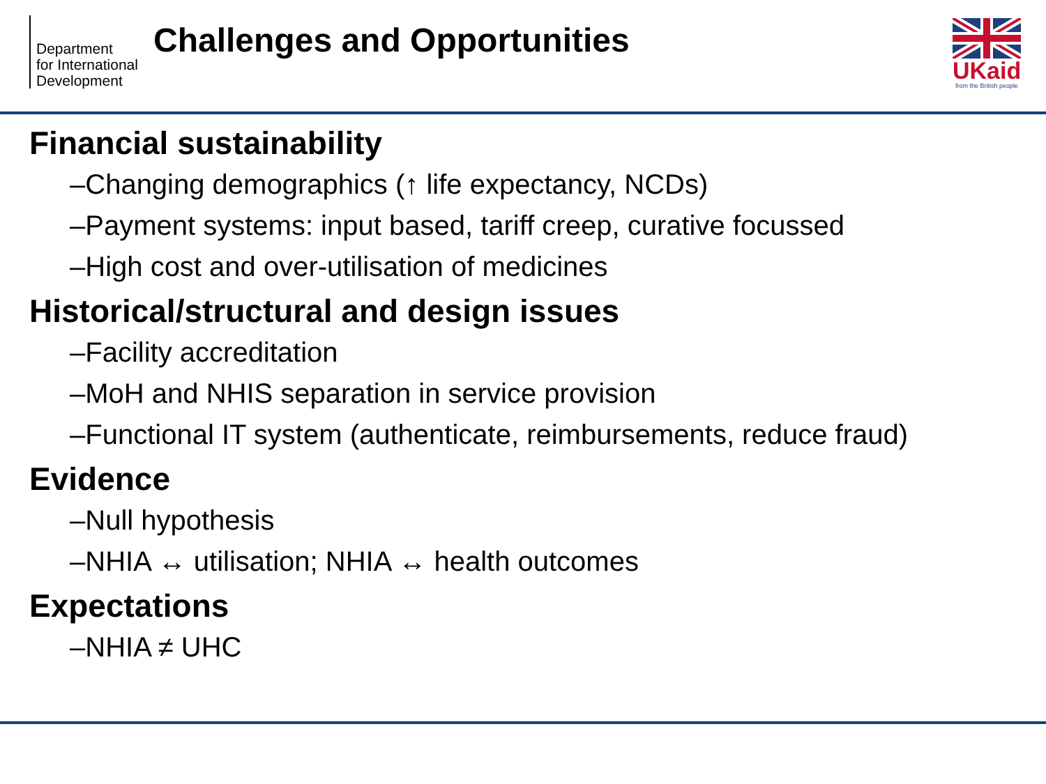Department
for International
Development
Challenges and Opportunities
UKaid
from the British people
Financial sustainability
–Changing demographics (↑ life expectancy, NCDs)
–Payment systems: input based, tariff creep, curative focussed
–High cost and over-utilisation of medicines
Historical/structural and design issues
–Facility accreditation
–MoH and NHIS separation in service provision
–Functional IT system (authenticate, reimbursements, reduce fraud)
Evidence
–Null hypothesis
–NHIA ↔ utilisation; NHIA ↔ health outcomes
Expectations
–NHIA ≠ UHC